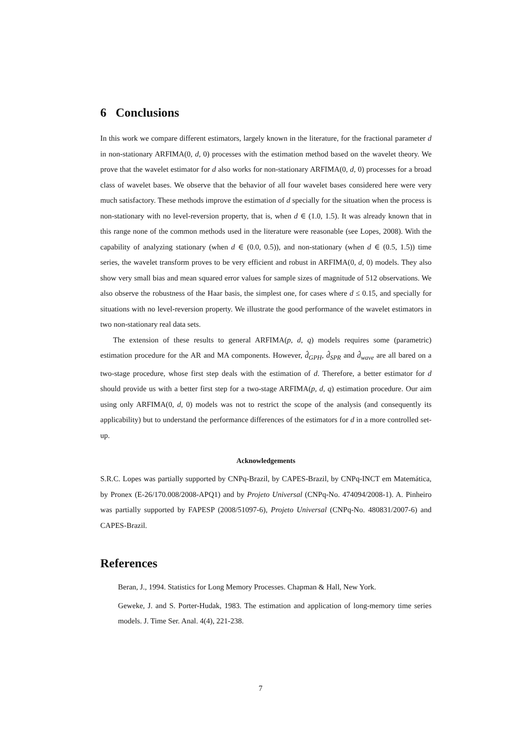6 Conclusions
In this work we compare different estimators, largely known in the literature, for the fractional parameter d in non-stationary ARFIMA(0, d, 0) processes with the estimation method based on the wavelet theory. We prove that the wavelet estimator for d also works for non-stationary ARFIMA(0, d, 0) processes for a broad class of wavelet bases. We observe that the behavior of all four wavelet bases considered here were very much satisfactory. These methods improve the estimation of d specially for the situation when the process is non-stationary with no level-reversion property, that is, when d ∈ (1.0, 1.5). It was already known that in this range none of the common methods used in the literature were reasonable (see Lopes, 2008). With the capability of analyzing stationary (when d ∈ (0.0, 0.5)), and non-stationary (when d ∈ (0.5, 1.5)) time series, the wavelet transform proves to be very efficient and robust in ARFIMA(0, d, 0) models. They also show very small bias and mean squared error values for sample sizes of magnitude of 512 observations. We also observe the robustness of the Haar basis, the simplest one, for cases where d ≤ 0.15, and specially for situations with no level-reversion property. We illustrate the good performance of the wavelet estimators in two non-stationary real data sets.
The extension of these results to general ARFIMA(p, d, q) models requires some (parametric) estimation procedure for the AR and MA components. However, d̂<sub>GPH</sub>, d̂<sub>SPR</sub> and d̂<sub>wave</sub> are all bared on a two-stage procedure, whose first step deals with the estimation of d. Therefore, a better estimator for d should provide us with a better first step for a two-stage ARFIMA(p, d, q) estimation procedure. Our aim using only ARFIMA(0, d, 0) models was not to restrict the scope of the analysis (and consequently its applicability) but to understand the performance differences of the estimators for d in a more controlled set-up.
Acknowledgements
S.R.C. Lopes was partially supported by CNPq-Brazil, by CAPES-Brazil, by CNPq-INCT em Matemática, by Pronex (E-26/170.008/2008-APQ1) and by Projeto Universal (CNPq-No. 474094/2008-1). A. Pinheiro was partially supported by FAPESP (2008/51097-6), Projeto Universal (CNPq-No. 480831/2007-6) and CAPES-Brazil.
References
Beran, J., 1994. Statistics for Long Memory Processes. Chapman & Hall, New York.
Geweke, J. and S. Porter-Hudak, 1983. The estimation and application of long-memory time series models. J. Time Ser. Anal. 4(4), 221-238.
7